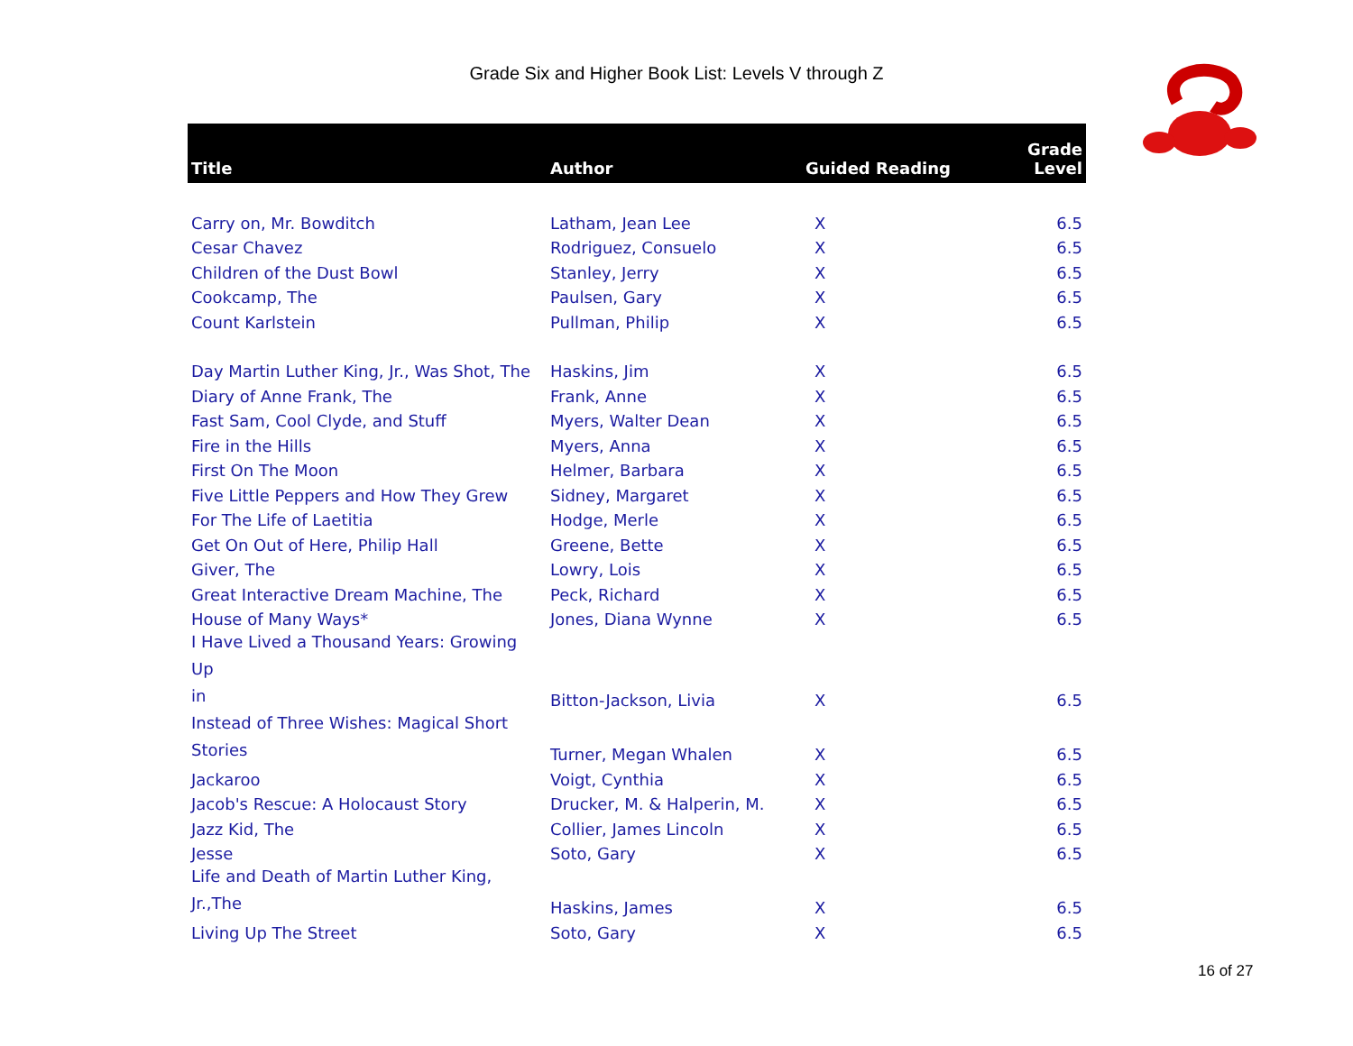Grade Six and Higher Book List: Levels V through Z
| Title | Author | Guided Reading | Grade Level |
| --- | --- | --- | --- |
| Carry on, Mr. Bowditch | Latham, Jean Lee | X | 6.5 |
| Cesar Chavez | Rodriguez, Consuelo | X | 6.5 |
| Children of the Dust Bowl | Stanley, Jerry | X | 6.5 |
| Cookcamp, The | Paulsen, Gary | X | 6.5 |
| Count Karlstein | Pullman, Philip | X | 6.5 |
| Day Martin Luther King, Jr., Was Shot, The | Haskins, Jim | X | 6.5 |
| Diary of Anne Frank, The | Frank, Anne | X | 6.5 |
| Fast Sam, Cool Clyde, and Stuff | Myers, Walter Dean | X | 6.5 |
| Fire in the Hills | Myers, Anna | X | 6.5 |
| First On The Moon | Helmer, Barbara | X | 6.5 |
| Five Little Peppers and How They Grew | Sidney, Margaret | X | 6.5 |
| For The Life of Laetitia | Hodge, Merle | X | 6.5 |
| Get On Out of Here, Philip Hall | Greene, Bette | X | 6.5 |
| Giver, The | Lowry, Lois | X | 6.5 |
| Great Interactive Dream Machine, The | Peck, Richard | X | 6.5 |
| House of Many Ways* | Jones, Diana Wynne | X | 6.5 |
| I Have Lived a Thousand Years: Growing Up in | Bitton-Jackson, Livia | X | 6.5 |
| Instead of Three Wishes: Magical Short Stories | Turner, Megan Whalen | X | 6.5 |
| Jackaroo | Voigt, Cynthia | X | 6.5 |
| Jacob's Rescue: A Holocaust Story | Drucker, M. & Halperin, M. | X | 6.5 |
| Jazz Kid, The | Collier, James Lincoln | X | 6.5 |
| Jesse | Soto, Gary | X | 6.5 |
| Life and Death of Martin Luther King, Jr.,The | Haskins, James | X | 6.5 |
| Living Up The Street | Soto, Gary | X | 6.5 |
16 of 27